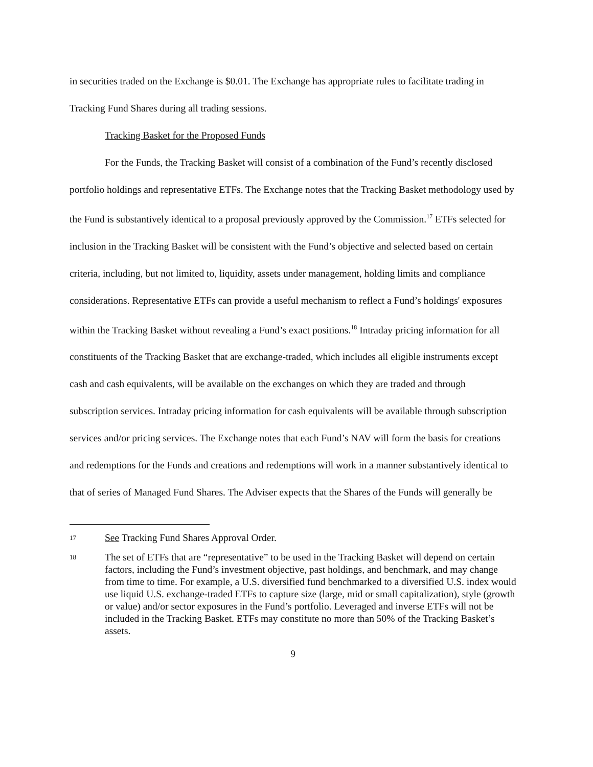in securities traded on the Exchange is $0.01. The Exchange has appropriate rules to facilitate trading in Tracking Fund Shares during all trading sessions.
Tracking Basket for the Proposed Funds
For the Funds, the Tracking Basket will consist of a combination of the Fund’s recently disclosed portfolio holdings and representative ETFs. The Exchange notes that the Tracking Basket methodology used by the Fund is substantively identical to a proposal previously approved by the Commission.<sup>17</sup> ETFs selected for inclusion in the Tracking Basket will be consistent with the Fund’s objective and selected based on certain criteria, including, but not limited to, liquidity, assets under management, holding limits and compliance considerations. Representative ETFs can provide a useful mechanism to reflect a Fund’s holdings' exposures within the Tracking Basket without revealing a Fund’s exact positions.<sup>18</sup> Intraday pricing information for all constituents of the Tracking Basket that are exchange-traded, which includes all eligible instruments except cash and cash equivalents, will be available on the exchanges on which they are traded and through subscription services. Intraday pricing information for cash equivalents will be available through subscription services and/or pricing services. The Exchange notes that each Fund’s NAV will form the basis for creations and redemptions for the Funds and creations and redemptions will work in a manner substantively identical to that of series of Managed Fund Shares. The Adviser expects that the Shares of the Funds will generally be
17 See Tracking Fund Shares Approval Order.
18 The set of ETFs that are “representative” to be used in the Tracking Basket will depend on certain factors, including the Fund’s investment objective, past holdings, and benchmark, and may change from time to time. For example, a U.S. diversified fund benchmarked to a diversified U.S. index would use liquid U.S. exchange-traded ETFs to capture size (large, mid or small capitalization), style (growth or value) and/or sector exposures in the Fund’s portfolio. Leveraged and inverse ETFs will not be included in the Tracking Basket. ETFs may constitute no more than 50% of the Tracking Basket’s assets.
9